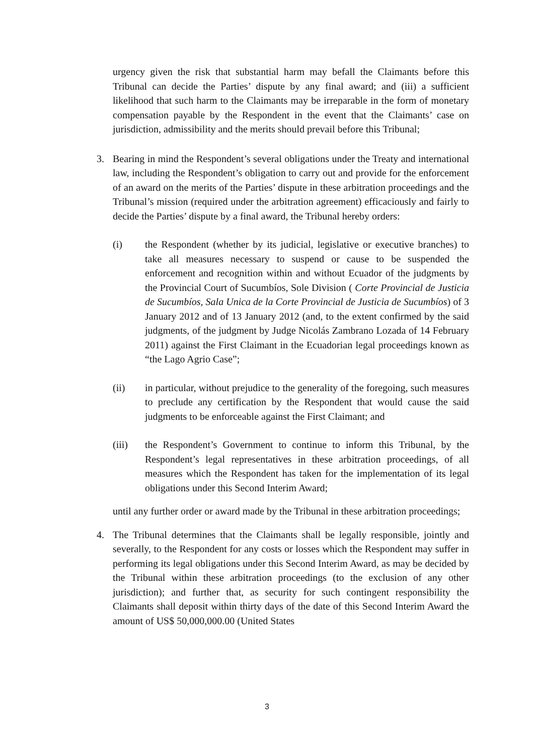urgency given the risk that substantial harm may befall the Claimants before this Tribunal can decide the Parties’ dispute by any final award; and (iii) a sufficient likelihood that such harm to the Claimants may be irreparable in the form of monetary compensation payable by the Respondent in the event that the Claimants’ case on jurisdiction, admissibility and the merits should prevail before this Tribunal;
3. Bearing in mind the Respondent’s several obligations under the Treaty and international law, including the Respondent’s obligation to carry out and provide for the enforcement of an award on the merits of the Parties’ dispute in these arbitration proceedings and the Tribunal’s mission (required under the arbitration agreement) efficaciously and fairly to decide the Parties’ dispute by a final award, the Tribunal hereby orders:
(i) the Respondent (whether by its judicial, legislative or executive branches) to take all measures necessary to suspend or cause to be suspended the enforcement and recognition within and without Ecuador of the judgments by the Provincial Court of Sucumbíos, Sole Division ( Corte Provincial de Justicia de Sucumbíos, Sala Unica de la Corte Provincial de Justicia de Sucumbíos) of 3 January 2012 and of 13 January 2012 (and, to the extent confirmed by the said judgments, of the judgment by Judge Nicolás Zambrano Lozada of 14 February 2011) against the First Claimant in the Ecuadorian legal proceedings known as “the Lago Agrio Case”;
(ii) in particular, without prejudice to the generality of the foregoing, such measures to preclude any certification by the Respondent that would cause the said judgments to be enforceable against the First Claimant; and
(iii) the Respondent’s Government to continue to inform this Tribunal, by the Respondent’s legal representatives in these arbitration proceedings, of all measures which the Respondent has taken for the implementation of its legal obligations under this Second Interim Award;
until any further order or award made by the Tribunal in these arbitration proceedings;
4. The Tribunal determines that the Claimants shall be legally responsible, jointly and severally, to the Respondent for any costs or losses which the Respondent may suffer in performing its legal obligations under this Second Interim Award, as may be decided by the Tribunal within these arbitration proceedings (to the exclusion of any other jurisdiction); and further that, as security for such contingent responsibility the Claimants shall deposit within thirty days of the date of this Second Interim Award the amount of US$ 50,000,000.00 (United States
3